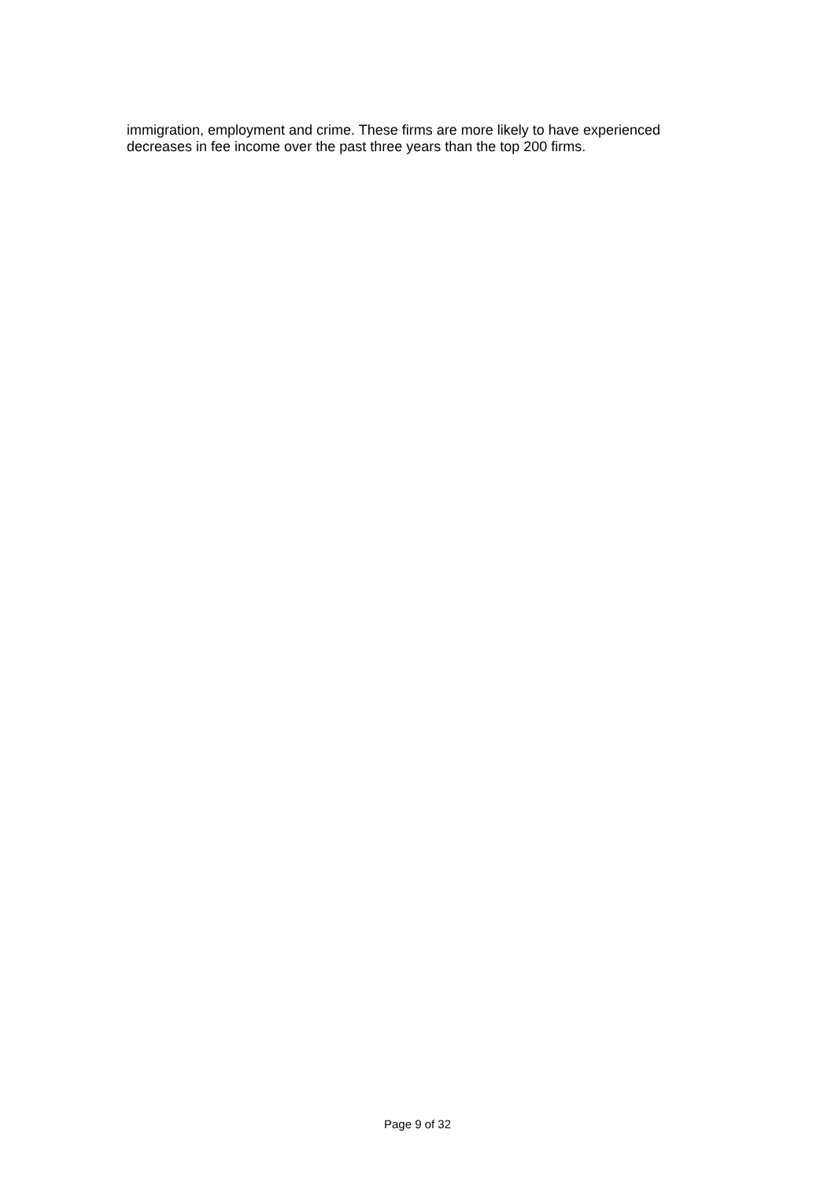immigration, employment and crime. These firms are more likely to have experienced decreases in fee income over the past three years than the top 200 firms.
Page 9 of 32